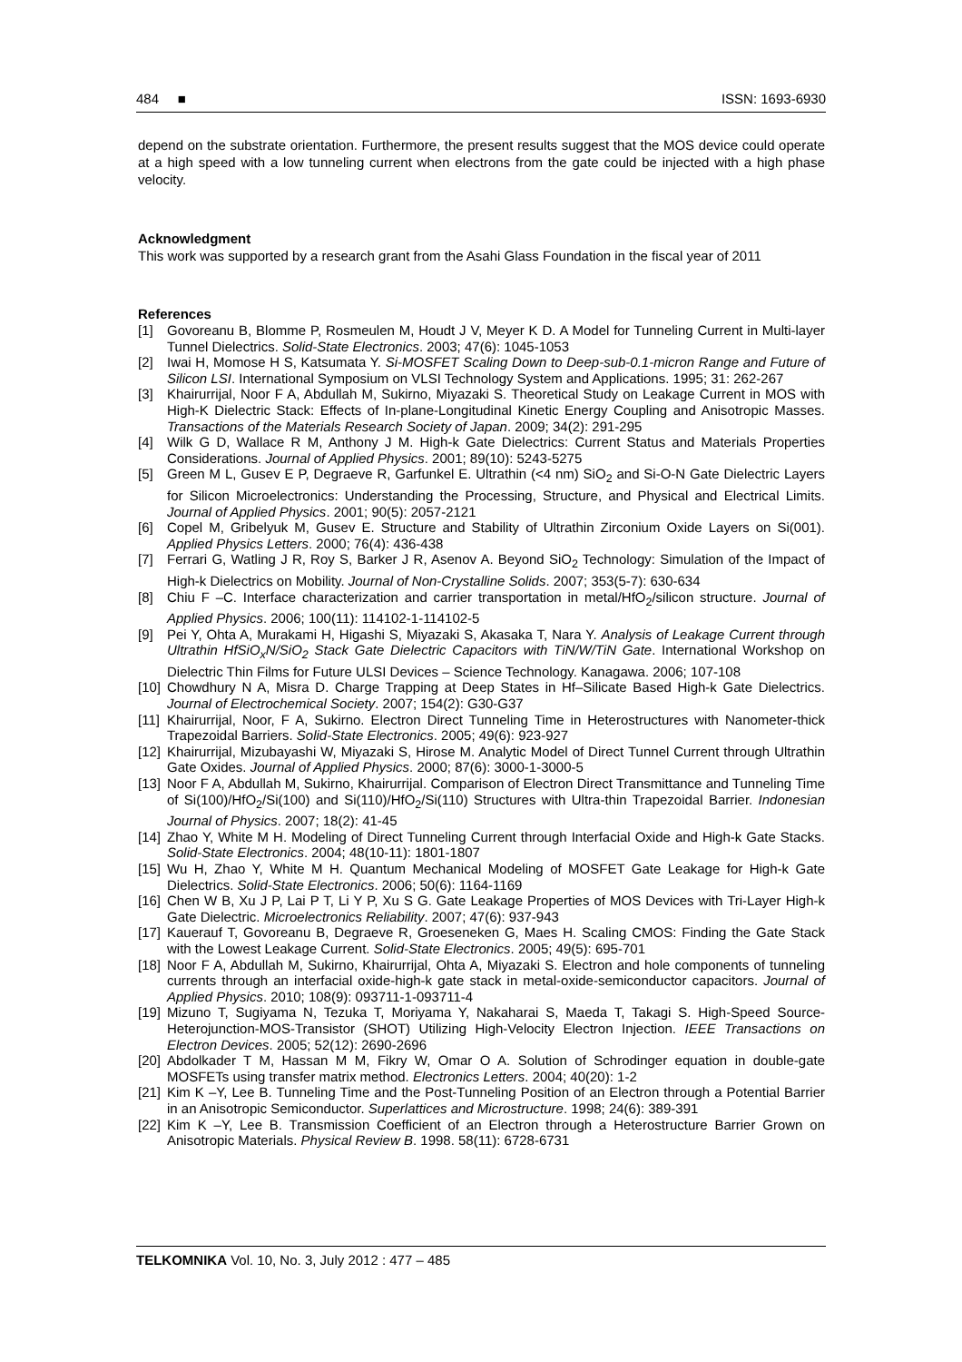484 ■ ISSN: 1693-6930
depend on the substrate orientation. Furthermore, the present results suggest that the MOS device could operate at a high speed with a low tunneling current when electrons from the gate could be injected with a high phase velocity.
Acknowledgment
This work was supported by a research grant from the Asahi Glass Foundation in the fiscal year of 2011
References
[1] Govoreanu B, Blomme P, Rosmeulen M, Houdt J V, Meyer K D. A Model for Tunneling Current in Multi-layer Tunnel Dielectrics. Solid-State Electronics. 2003; 47(6): 1045-1053
[2] Iwai H, Momose H S, Katsumata Y. Si-MOSFET Scaling Down to Deep-sub-0.1-micron Range and Future of Silicon LSI. International Symposium on VLSI Technology System and Applications. 1995; 31: 262-267
[3] Khairurrijal, Noor F A, Abdullah M, Sukirno, Miyazaki S. Theoretical Study on Leakage Current in MOS with High-K Dielectric Stack: Effects of In-plane-Longitudinal Kinetic Energy Coupling and Anisotropic Masses. Transactions of the Materials Research Society of Japan. 2009; 34(2): 291-295
[4] Wilk G D, Wallace R M, Anthony J M. High-k Gate Dielectrics: Current Status and Materials Properties Considerations. Journal of Applied Physics. 2001; 89(10): 5243-5275
[5] Green M L, Gusev E P, Degraeve R, Garfunkel E. Ultrathin (<4 nm) SiO<sub>2</sub> and Si-O-N Gate Dielectric Layers for Silicon Microelectronics: Understanding the Processing, Structure, and Physical and Electrical Limits. Journal of Applied Physics. 2001; 90(5): 2057-2121
[6] Copel M, Gribelyuk M, Gusev E. Structure and Stability of Ultrathin Zirconium Oxide Layers on Si(001). Applied Physics Letters. 2000; 76(4): 436-438
[7] Ferrari G, Watling J R, Roy S, Barker J R, Asenov A. Beyond SiO<sub>2</sub> Technology: Simulation of the Impact of High-k Dielectrics on Mobility. Journal of Non-Crystalline Solids. 2007; 353(5-7): 630-634
[8] Chiu F –C. Interface characterization and carrier transportation in metal/HfO<sub>2</sub>/silicon structure. Journal of Applied Physics. 2006; 100(11): 114102-1-114102-5
[9] Pei Y, Ohta A, Murakami H, Higashi S, Miyazaki S, Akasaka T, Nara Y. Analysis of Leakage Current through Ultrathin HfSiO<sub>x</sub>N/SiO<sub>2</sub> Stack Gate Dielectric Capacitors with TiN/W/TiN Gate. International Workshop on Dielectric Thin Films for Future ULSI Devices – Science Technology. Kanagawa. 2006; 107-108
[10] Chowdhury N A, Misra D. Charge Trapping at Deep States in Hf–Silicate Based High-k Gate Dielectrics. Journal of Electrochemical Society. 2007; 154(2): G30-G37
[11] Khairurrijal, Noor, F A, Sukirno. Electron Direct Tunneling Time in Heterostructures with Nanometer-thick Trapezoidal Barriers. Solid-State Electronics. 2005; 49(6): 923-927
[12] Khairurrijal, Mizubayashi W, Miyazaki S, Hirose M. Analytic Model of Direct Tunnel Current through Ultrathin Gate Oxides. Journal of Applied Physics. 2000; 87(6): 3000-1-3000-5
[13] Noor F A, Abdullah M, Sukirno, Khairurrijal. Comparison of Electron Direct Transmittance and Tunneling Time of Si(100)/HfO<sub>2</sub>/Si(100) and Si(110)/HfO<sub>2</sub>/Si(110) Structures with Ultra-thin Trapezoidal Barrier. Indonesian Journal of Physics. 2007; 18(2): 41-45
[14] Zhao Y, White M H. Modeling of Direct Tunneling Current through Interfacial Oxide and High-k Gate Stacks. Solid-State Electronics. 2004; 48(10-11): 1801-1807
[15] Wu H, Zhao Y, White M H. Quantum Mechanical Modeling of MOSFET Gate Leakage for High-k Gate Dielectrics. Solid-State Electronics. 2006; 50(6): 1164-1169
[16] Chen W B, Xu J P, Lai P T, Li Y P, Xu S G. Gate Leakage Properties of MOS Devices with Tri-Layer High-k Gate Dielectric. Microelectronics Reliability. 2007; 47(6): 937-943
[17] Kauerauf T, Govoreanu B, Degraeve R, Groeseneken G, Maes H. Scaling CMOS: Finding the Gate Stack with the Lowest Leakage Current. Solid-State Electronics. 2005; 49(5): 695-701
[18] Noor F A, Abdullah M, Sukirno, Khairurrijal, Ohta A, Miyazaki S. Electron and hole components of tunneling currents through an interfacial oxide-high-k gate stack in metal-oxide-semiconductor capacitors. Journal of Applied Physics. 2010; 108(9): 093711-1-093711-4
[19] Mizuno T, Sugiyama N, Tezuka T, Moriyama Y, Nakaharai S, Maeda T, Takagi S. High-Speed Source-Heterojunction-MOS-Transistor (SHOT) Utilizing High-Velocity Electron Injection. IEEE Transactions on Electron Devices. 2005; 52(12): 2690-2696
[20] Abdolkader T M, Hassan M M, Fikry W, Omar O A. Solution of Schrodinger equation in double-gate MOSFETs using transfer matrix method. Electronics Letters. 2004; 40(20): 1-2
[21] Kim K –Y, Lee B. Tunneling Time and the Post-Tunneling Position of an Electron through a Potential Barrier in an Anisotropic Semiconductor. Superlattices and Microstructure. 1998; 24(6): 389-391
[22] Kim K –Y, Lee B. Transmission Coefficient of an Electron through a Heterostructure Barrier Grown on Anisotropic Materials. Physical Review B. 1998. 58(11): 6728-6731
TELKOMNIKA Vol. 10, No. 3, July 2012 : 477 – 485